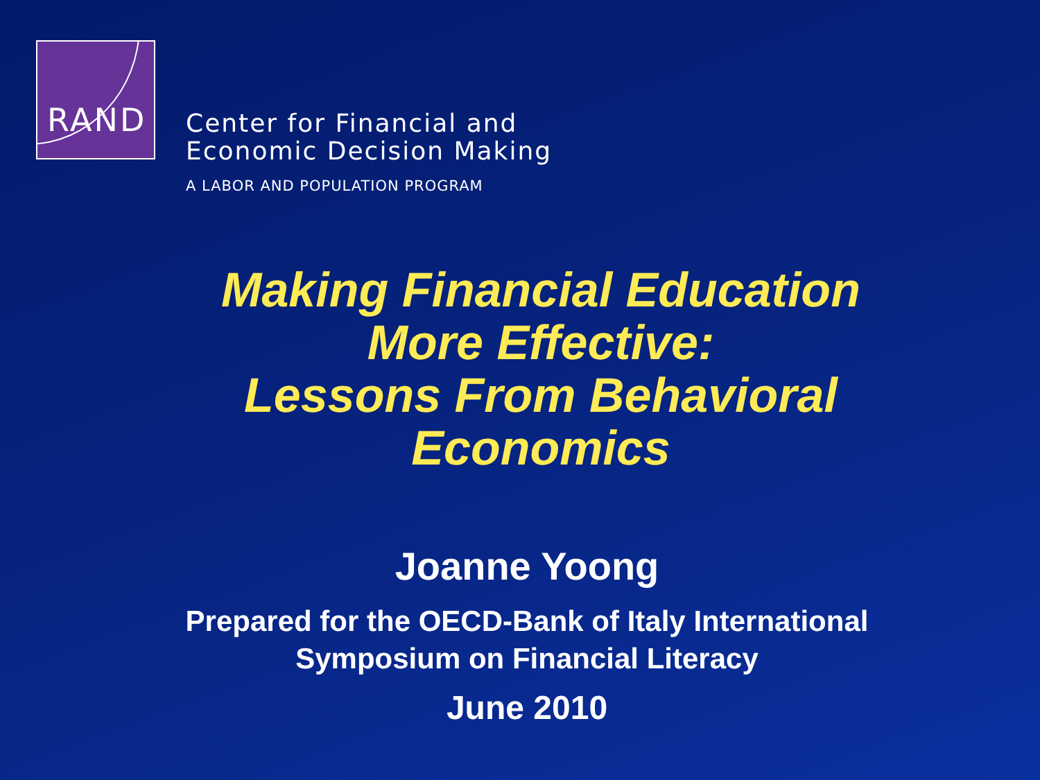RAND
Center for Financial and
Economic Decision Making
A LABOR AND POPULATION PROGRAM
Making Financial Education
More Effective:
Lessons From Behavioral
Economics
Joanne Yoong
Prepared for the OECD-Bank of Italy International
Symposium on Financial Literacy
June 2010